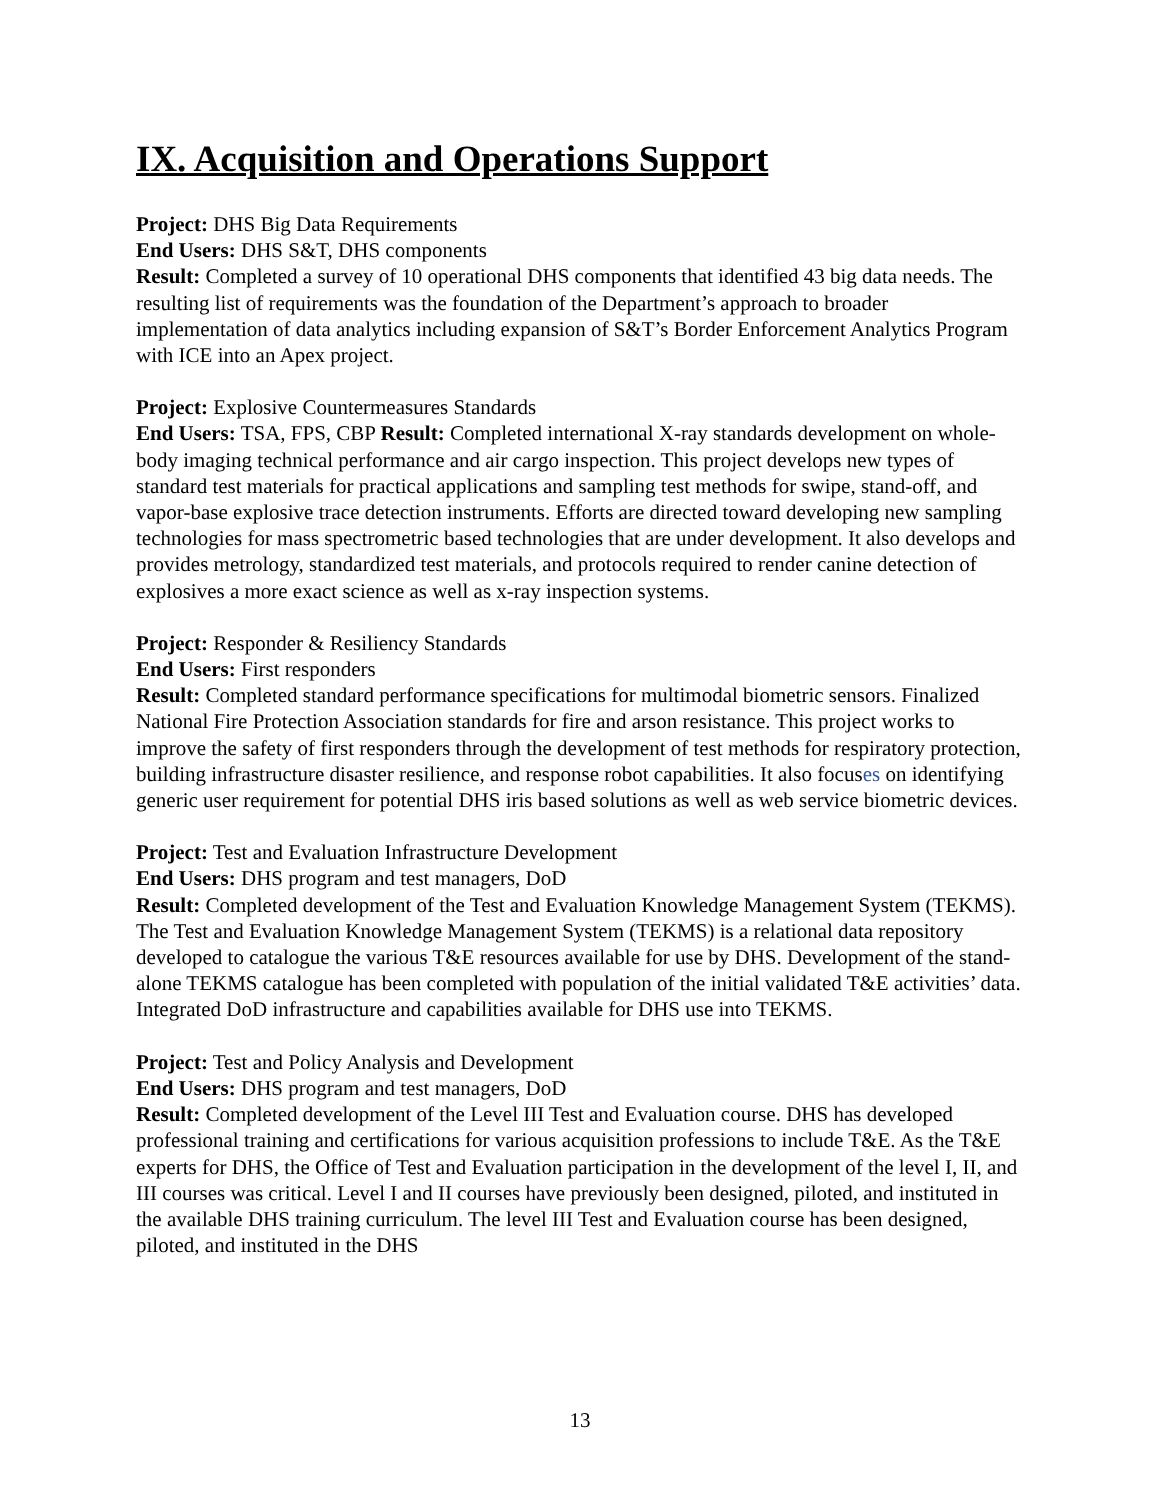IX. Acquisition and Operations Support
Project: DHS Big Data Requirements
End Users: DHS S&T, DHS components
Result: Completed a survey of 10 operational DHS components that identified 43 big data needs. The resulting list of requirements was the foundation of the Department’s approach to broader implementation of data analytics including expansion of S&T’s Border Enforcement Analytics Program with ICE into an Apex project.
Project: Explosive Countermeasures Standards
End Users: TSA, FPS, CBP Result: Completed international X-ray standards development on whole-body imaging technical performance and air cargo inspection. This project develops new types of standard test materials for practical applications and sampling test methods for swipe, stand-off, and vapor-base explosive trace detection instruments. Efforts are directed toward developing new sampling technologies for mass spectrometric based technologies that are under development. It also develops and provides metrology, standardized test materials, and protocols required to render canine detection of explosives a more exact science as well as x-ray inspection systems.
Project: Responder & Resiliency Standards
End Users: First responders
Result: Completed standard performance specifications for multimodal biometric sensors. Finalized National Fire Protection Association standards for fire and arson resistance. This project works to improve the safety of first responders through the development of test methods for respiratory protection, building infrastructure disaster resilience, and response robot capabilities. It also focuses on identifying generic user requirement for potential DHS iris based solutions as well as web service biometric devices.
Project: Test and Evaluation Infrastructure Development
End Users: DHS program and test managers, DoD
Result: Completed development of the Test and Evaluation Knowledge Management System (TEKMS). The Test and Evaluation Knowledge Management System (TEKMS) is a relational data repository developed to catalogue the various T&E resources available for use by DHS. Development of the stand-alone TEKMS catalogue has been completed with population of the initial validated T&E activities’ data. Integrated DoD infrastructure and capabilities available for DHS use into TEKMS.
Project: Test and Policy Analysis and Development
End Users: DHS program and test managers, DoD
Result: Completed development of the Level III Test and Evaluation course. DHS has developed professional training and certifications for various acquisition professions to include T&E. As the T&E experts for DHS, the Office of Test and Evaluation participation in the development of the level I, II, and III courses was critical. Level I and II courses have previously been designed, piloted, and instituted in the available DHS training curriculum. The level III Test and Evaluation course has been designed, piloted, and instituted in the DHS
13